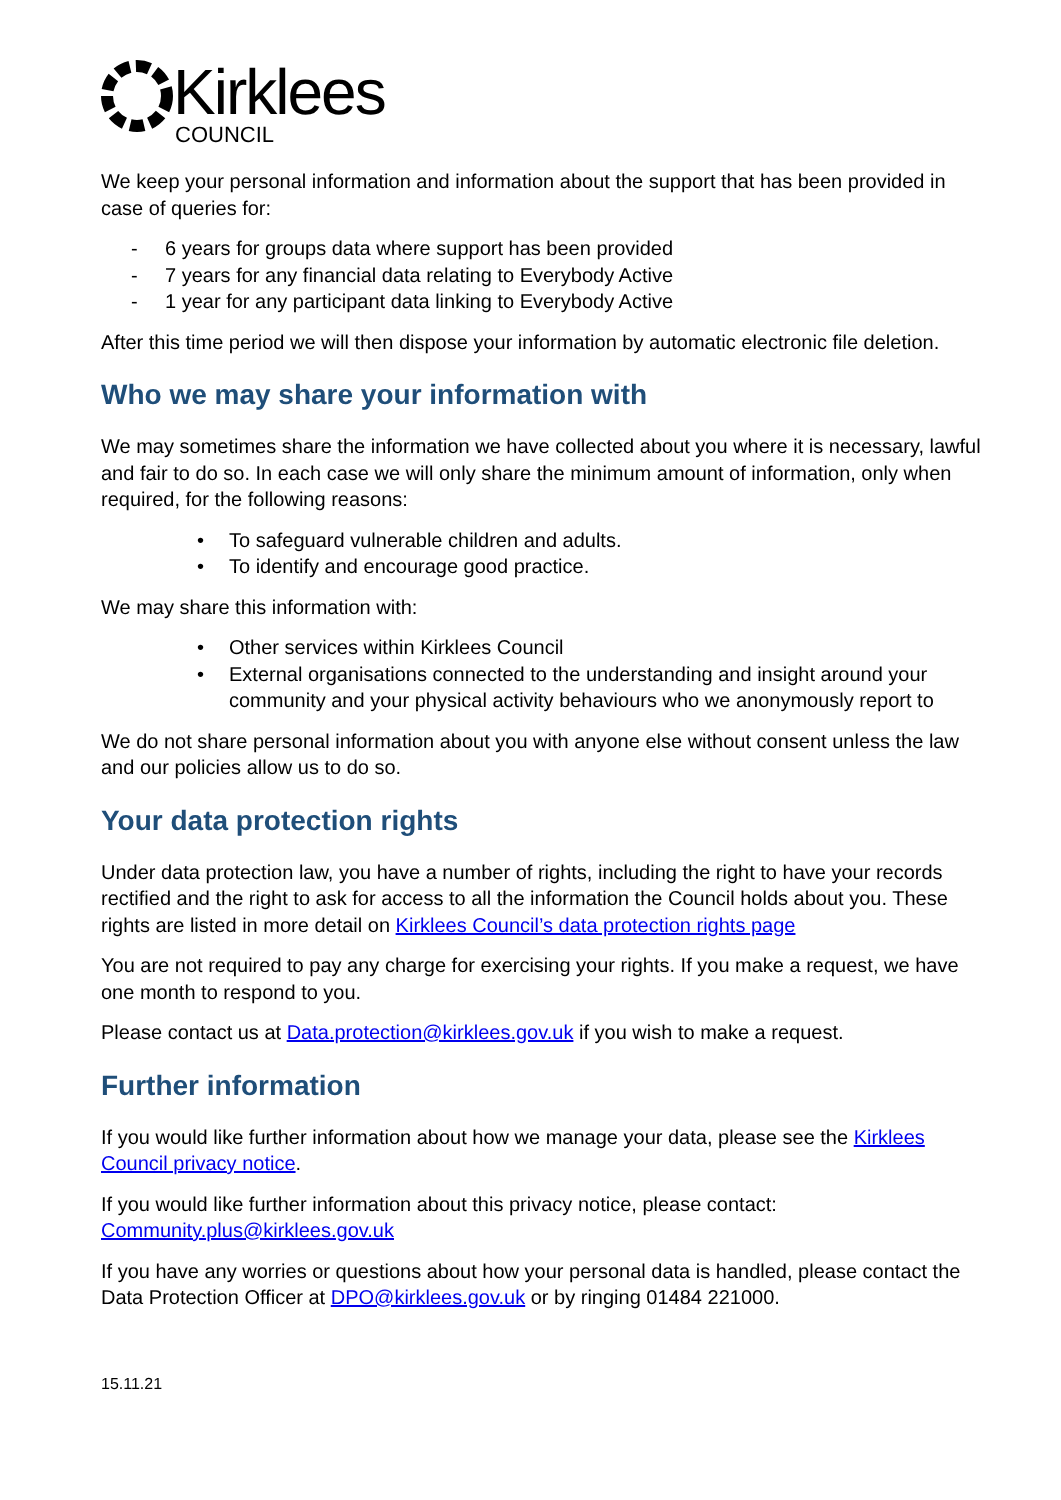Kirklees
COUNCIL
We keep your personal information and information about the support that has been provided in case of queries for:
- 6 years for groups data where support has been provided
- 7 years for any financial data relating to Everybody Active
- 1 year for any participant data linking to Everybody Active
After this time period we will then dispose your information by automatic electronic file deletion.
Who we may share your information with
We may sometimes share the information we have collected about you where it is necessary, lawful and fair to do so. In each case we will only share the minimum amount of information, only when required, for the following reasons:
• To safeguard vulnerable children and adults.
• To identify and encourage good practice.
We may share this information with:
• Other services within Kirklees Council
• External organisations connected to the understanding and insight around your community and your physical activity behaviours who we anonymously report to
We do not share personal information about you with anyone else without consent unless the law and our policies allow us to do so.
Your data protection rights
Under data protection law, you have a number of rights, including the right to have your records rectified and the right to ask for access to all the information the Council holds about you. These rights are listed in more detail on Kirklees Council’s data protection rights page
You are not required to pay any charge for exercising your rights. If you make a request, we have one month to respond to you.
Please contact us at Data.protection@kirklees.gov.uk if you wish to make a request.
Further information
If you would like further information about how we manage your data, please see the Kirklees Council privacy notice.
If you would like further information about this privacy notice, please contact: Community.plus@kirklees.gov.uk
If you have any worries or questions about how your personal data is handled, please contact the Data Protection Officer at DPO@kirklees.gov.uk or by ringing 01484 221000.
15.11.21